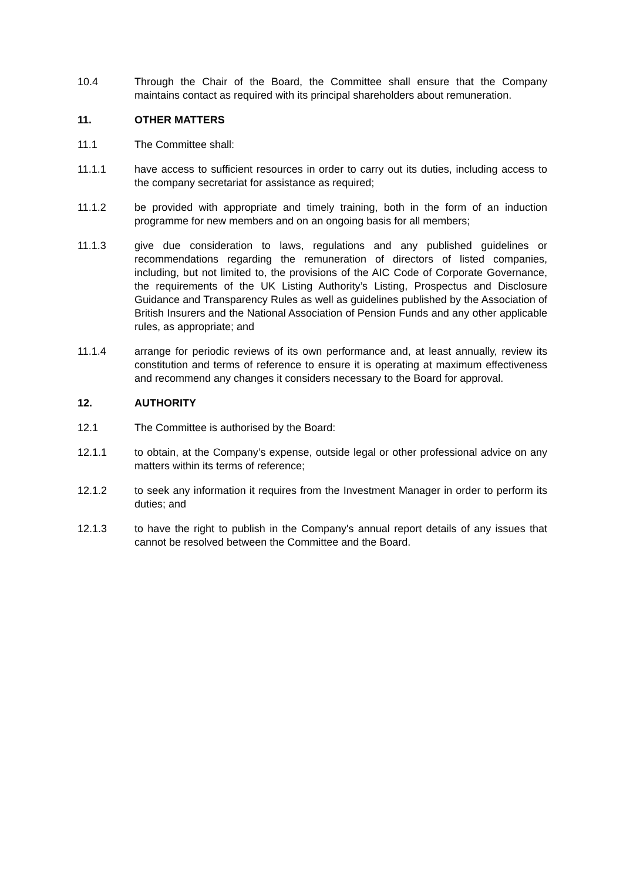10.4 Through the Chair of the Board, the Committee shall ensure that the Company maintains contact as required with its principal shareholders about remuneration.
11. OTHER MATTERS
11.1 The Committee shall:
11.1.1 have access to sufficient resources in order to carry out its duties, including access to the company secretariat for assistance as required;
11.1.2 be provided with appropriate and timely training, both in the form of an induction programme for new members and on an ongoing basis for all members;
11.1.3 give due consideration to laws, regulations and any published guidelines or recommendations regarding the remuneration of directors of listed companies, including, but not limited to, the provisions of the AIC Code of Corporate Governance, the requirements of the UK Listing Authority’s Listing, Prospectus and Disclosure Guidance and Transparency Rules as well as guidelines published by the Association of British Insurers and the National Association of Pension Funds and any other applicable rules, as appropriate; and
11.1.4 arrange for periodic reviews of its own performance and, at least annually, review its constitution and terms of reference to ensure it is operating at maximum effectiveness and recommend any changes it considers necessary to the Board for approval.
12. AUTHORITY
12.1 The Committee is authorised by the Board:
12.1.1 to obtain, at the Company’s expense, outside legal or other professional advice on any matters within its terms of reference;
12.1.2 to seek any information it requires from the Investment Manager in order to perform its duties; and
12.1.3 to have the right to publish in the Company's annual report details of any issues that cannot be resolved between the Committee and the Board.